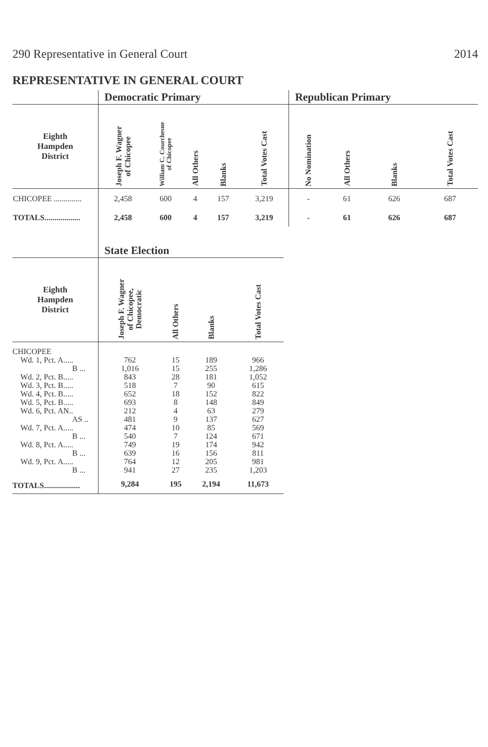290 Representative in General Court 2014
REPRESENTATIVE IN GENERAL COURT
| | Democratic Primary | | | | | Republican Primary | | | |
| --- | --- | --- | --- | --- | --- | --- | --- | --- | --- |
| Eighth Hampden District | Joseph F. Wagner of Chicopee | William C. Courchesne of Chicopee | All Others | Blanks | Total Votes Cast | No Nomination | All Others | Blanks | Total Votes Cast |
| CHICOPEE .............. | 2,458 | 600 | 4 | 157 | 3,219 | - | 61 | 626 | 687 |
| TOTALS.................. | 2,458 | 600 | 4 | 157 | 3,219 | - | 61 | 626 | 687 |
| | State Election | | | |
| --- | --- | --- | --- | --- |
| Eighth Hampden District | Joseph F. Wagner of Chicopee, Democratic | All Others | Blanks | Total Votes Cast |
| CHICOPEE | | | | |
| Wd. 1, Pct. A..... | 762 | 15 | 189 | 966 |
| B ... | 1,016 | 15 | 255 | 1,286 |
| Wd. 2, Pct. B..... | 843 | 28 | 181 | 1,052 |
| Wd. 3, Pct. B..... | 518 | 7 | 90 | 615 |
| Wd. 4, Pct. B..... | 652 | 18 | 152 | 822 |
| Wd. 5, Pct. B..... | 693 | 8 | 148 | 849 |
| Wd. 6, Pct. AN.. | 212 | 4 | 63 | 279 |
| AS .. | 481 | 9 | 137 | 627 |
| Wd. 7, Pct. A..... | 474 | 10 | 85 | 569 |
| B ... | 540 | 7 | 124 | 671 |
| Wd. 8, Pct. A..... | 749 | 19 | 174 | 942 |
| B ... | 639 | 16 | 156 | 811 |
| Wd. 9, Pct. A..... | 764 | 12 | 205 | 981 |
| B ... | 941 | 27 | 235 | 1,203 |
| TOTALS.................. | 9,284 | 195 | 2,194 | 11,673 |